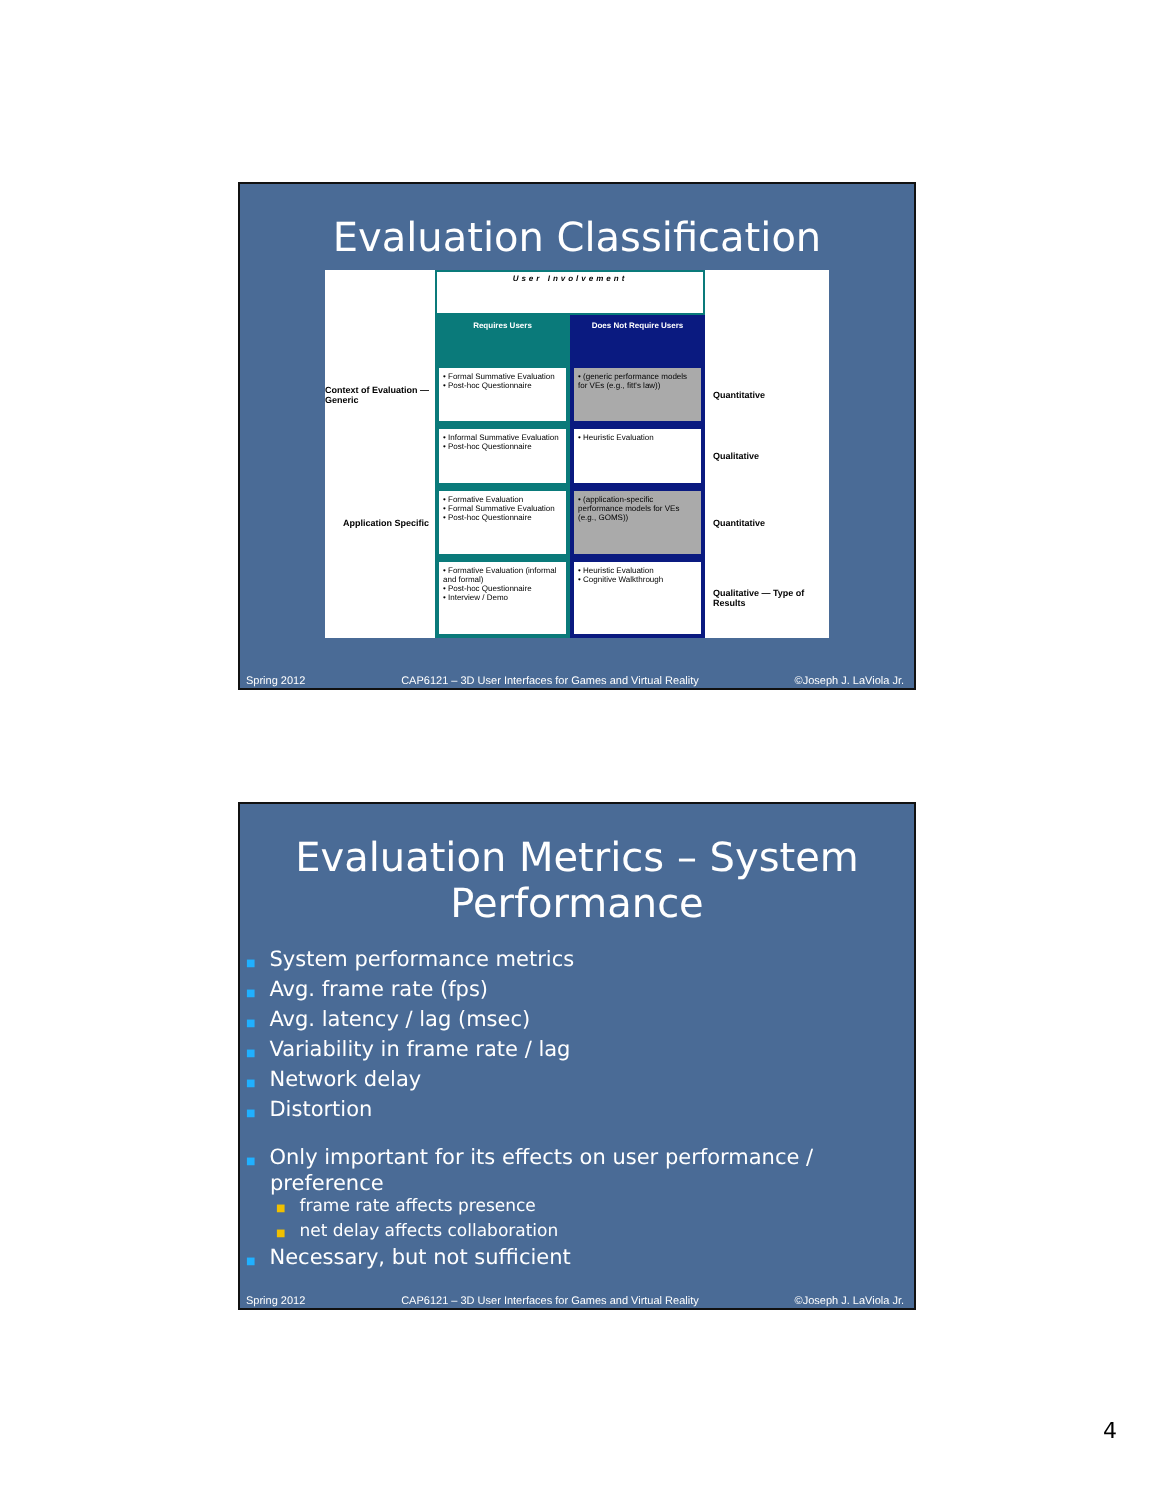Evaluation Classification
User Involvement
Requires Users
Does Not Require Users
Context of Evaluation — Generic
• Formal Summative Evaluation
• Post-hoc Questionnaire
• (generic performance models for VEs (e.g., fitt's law))
Quantitative
• Informal Summative Evaluation
• Post-hoc Questionnaire
• Heuristic Evaluation
Qualitative
Application Specific
• Formative Evaluation
• Formal Summative Evaluation
• Post-hoc Questionnaire
• (application-specific performance models for VEs (e.g., GOMS))
Quantitative
• Formative Evaluation (informal and formal)
• Post-hoc Questionnaire
• Interview / Demo
• Heuristic Evaluation
• Cognitive Walkthrough
Qualitative — Type of Results
Spring 2012 CAP6121 – 3D User Interfaces for Games and Virtual Reality ©Joseph J. LaViola Jr.
Evaluation Metrics – System Performance
■ System performance metrics
■ Avg. frame rate (fps)
■ Avg. latency / lag (msec)
■ Variability in frame rate / lag
■ Network delay
■ Distortion
■ Only important for its effects on user performance / preference
■ frame rate affects presence
■ net delay affects collaboration
■ Necessary, but not sufficient
Spring 2012 CAP6121 – 3D User Interfaces for Games and Virtual Reality ©Joseph J. LaViola Jr.
4